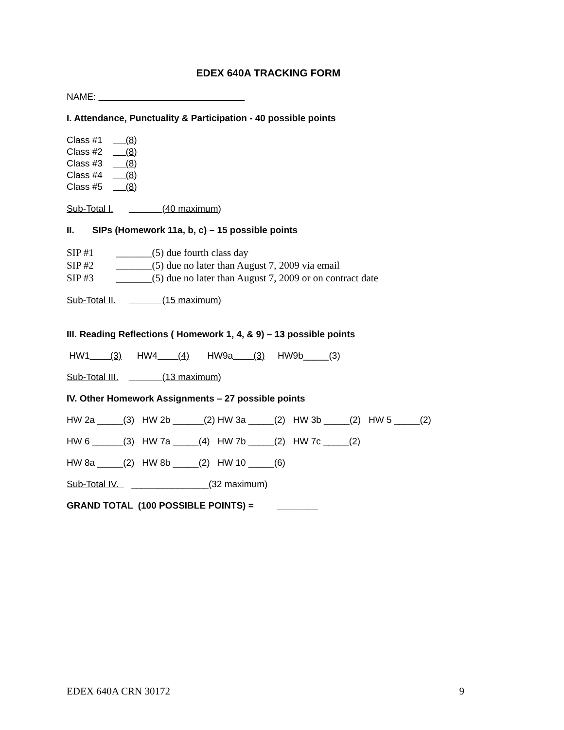EDEX 640A TRACKING FORM
NAME:
I. Attendance, Punctuality & Participation - 40 possible points
Class #1 (8)
Class #2 (8)
Class #3 (8)
Class #4 (8)
Class #5 (8)
Sub-Total I. (40 maximum)
II. SIPs (Homework 11a, b, c) – 15 possible points
SIP #1 _______(5) due fourth class day
SIP #2 _______(5) due no later than August 7, 2009 via email
SIP #3 _______(5) due no later than August 7, 2009 or on contract date
Sub-Total II. (15 maximum)
III. Reading Reflections ( Homework 1, 4, & 9) – 13 possible points
HW1 (3) HW4 (4) HW9a (3) HW9b_____(3)
Sub-Total III. (13 maximum)
IV. Other Homework Assignments – 27 possible points
HW 2a _____(3) HW 2b ______(2) HW 3a _____(2) HW 3b _____(2) HW 5 _____(2)
HW 6 ______(3) HW 7a _____(4) HW 7b _____(2) HW 7c _____(2)
HW 8a _____(2) HW 8b _____(2) HW 10 _____(6)
Sub-Total IV. _______________(32 maximum)
GRAND TOTAL (100 POSSIBLE POINTS) = ________
EDEX 640A CRN 30172 9